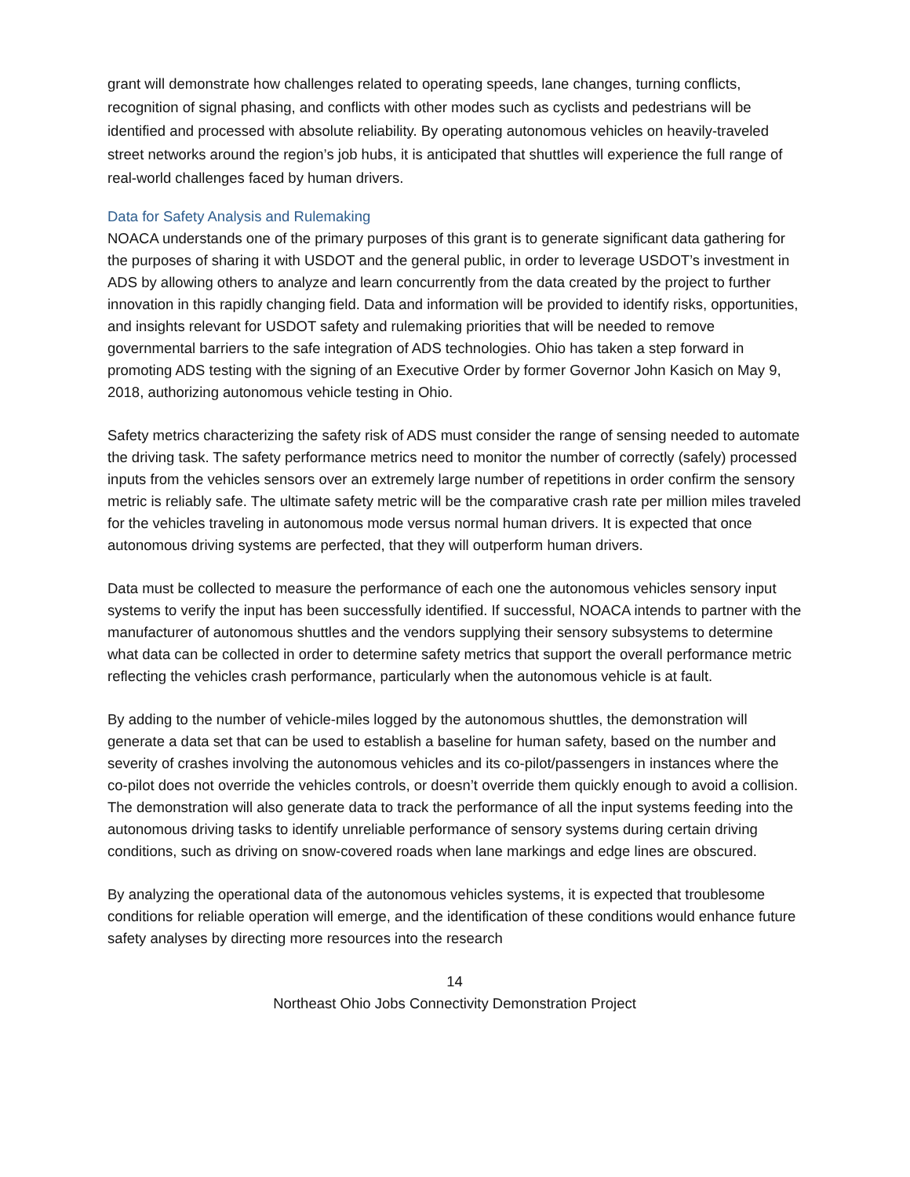grant will demonstrate how challenges related to operating speeds, lane changes, turning conflicts, recognition of signal phasing, and conflicts with other modes such as cyclists and pedestrians will be identified and processed with absolute reliability. By operating autonomous vehicles on heavily-traveled street networks around the region’s job hubs, it is anticipated that shuttles will experience the full range of real-world challenges faced by human drivers.
Data for Safety Analysis and Rulemaking
NOACA understands one of the primary purposes of this grant is to generate significant data gathering for the purposes of sharing it with USDOT and the general public, in order to leverage USDOT’s investment in ADS by allowing others to analyze and learn concurrently from the data created by the project to further innovation in this rapidly changing field. Data and information will be provided to identify risks, opportunities, and insights relevant for USDOT safety and rulemaking priorities that will be needed to remove governmental barriers to the safe integration of ADS technologies. Ohio has taken a step forward in promoting ADS testing with the signing of an Executive Order by former Governor John Kasich on May 9, 2018, authorizing autonomous vehicle testing in Ohio.
Safety metrics characterizing the safety risk of ADS must consider the range of sensing needed to automate the driving task. The safety performance metrics need to monitor the number of correctly (safely) processed inputs from the vehicles sensors over an extremely large number of repetitions in order confirm the sensory metric is reliably safe. The ultimate safety metric will be the comparative crash rate per million miles traveled for the vehicles traveling in autonomous mode versus normal human drivers. It is expected that once autonomous driving systems are perfected, that they will outperform human drivers.
Data must be collected to measure the performance of each one the autonomous vehicles sensory input systems to verify the input has been successfully identified. If successful, NOACA intends to partner with the manufacturer of autonomous shuttles and the vendors supplying their sensory subsystems to determine what data can be collected in order to determine safety metrics that support the overall performance metric reflecting the vehicles crash performance, particularly when the autonomous vehicle is at fault.
By adding to the number of vehicle-miles logged by the autonomous shuttles, the demonstration will generate a data set that can be used to establish a baseline for human safety, based on the number and severity of crashes involving the autonomous vehicles and its co-pilot/passengers in instances where the co-pilot does not override the vehicles controls, or doesn’t override them quickly enough to avoid a collision. The demonstration will also generate data to track the performance of all the input systems feeding into the autonomous driving tasks to identify unreliable performance of sensory systems during certain driving conditions, such as driving on snow-covered roads when lane markings and edge lines are obscured.
By analyzing the operational data of the autonomous vehicles systems, it is expected that troublesome conditions for reliable operation will emerge, and the identification of these conditions would enhance future safety analyses by directing more resources into the research
14
Northeast Ohio Jobs Connectivity Demonstration Project